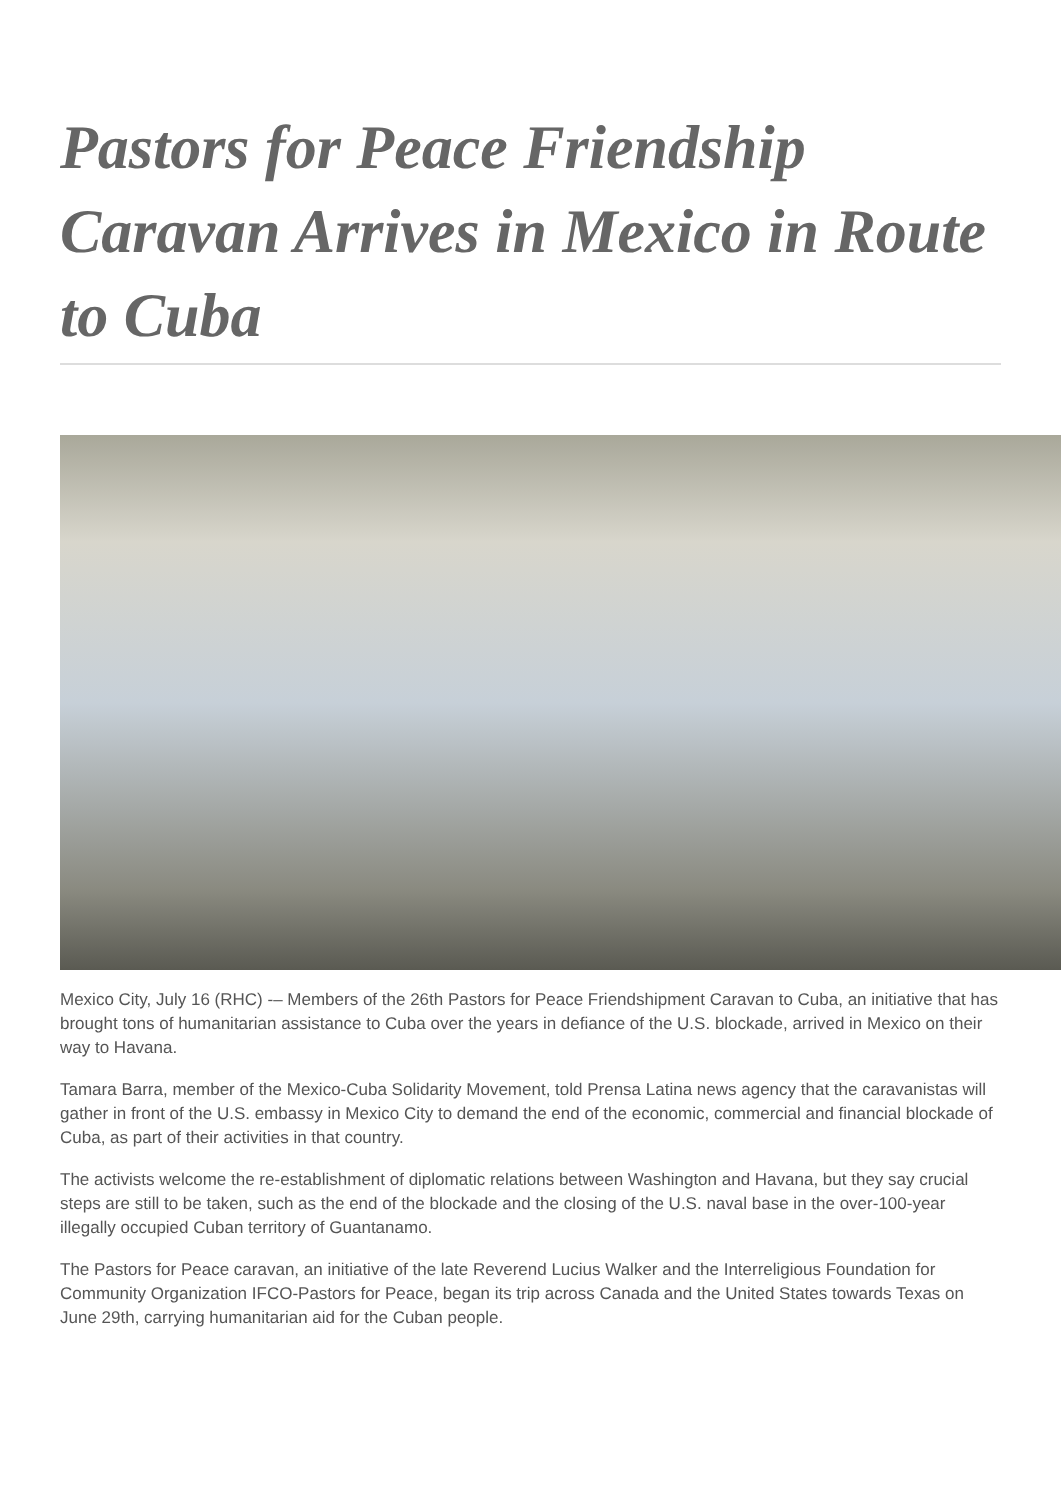Pastors for Peace Friendship Caravan Arrives in Mexico in Route to Cuba
Mexico City, July 16 (RHC) -– Members of the 26th Pastors for Peace Friendshipment Caravan to Cuba, an initiative that has brought tons of humanitarian assistance to Cuba over the years in defiance of the U.S. blockade, arrived in Mexico on their way to Havana.
Tamara Barra, member of the Mexico-Cuba Solidarity Movement, told Prensa Latina news agency that the caravanistas will gather in front of the U.S. embassy in Mexico City to demand the end of the economic, commercial and financial blockade of Cuba, as part of their activities in that country.
The activists welcome the re-establishment of diplomatic relations between Washington and Havana, but they say crucial steps are still to be taken, such as the end of the blockade and the closing of the U.S. naval base in the over-100-year illegally occupied Cuban territory of Guantanamo.
The Pastors for Peace caravan, an initiative of the late Reverend Lucius Walker and the Interreligious Foundation for Community Organization IFCO-Pastors for Peace, began its trip across Canada and the United States towards Texas on June 29th, carrying humanitarian aid for the Cuban people.